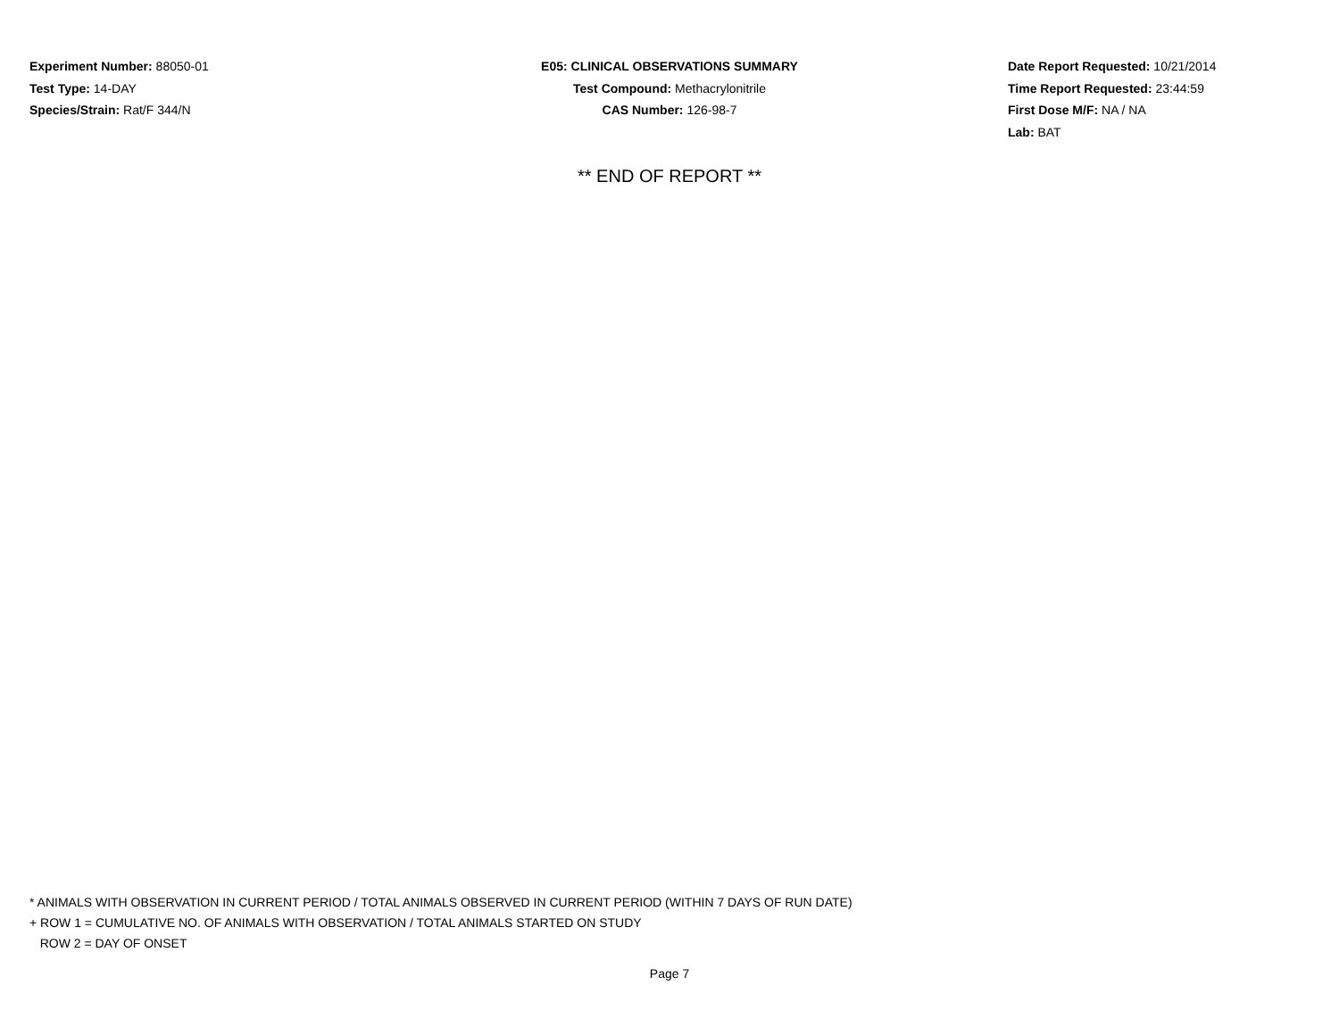Experiment Number: 88050-01
Test Type: 14-DAY
Species/Strain: Rat/F 344/N
E05: CLINICAL OBSERVATIONS SUMMARY
Test Compound: Methacrylonitrile
CAS Number: 126-98-7
Date Report Requested: 10/21/2014
Time Report Requested: 23:44:59
First Dose M/F: NA / NA
Lab: BAT
** END OF REPORT **
* ANIMALS WITH OBSERVATION IN CURRENT PERIOD / TOTAL ANIMALS OBSERVED IN CURRENT PERIOD (WITHIN 7 DAYS OF RUN DATE)
+ ROW 1 = CUMULATIVE NO. OF ANIMALS WITH OBSERVATION / TOTAL ANIMALS STARTED ON STUDY
ROW 2 = DAY OF ONSET
Page 7